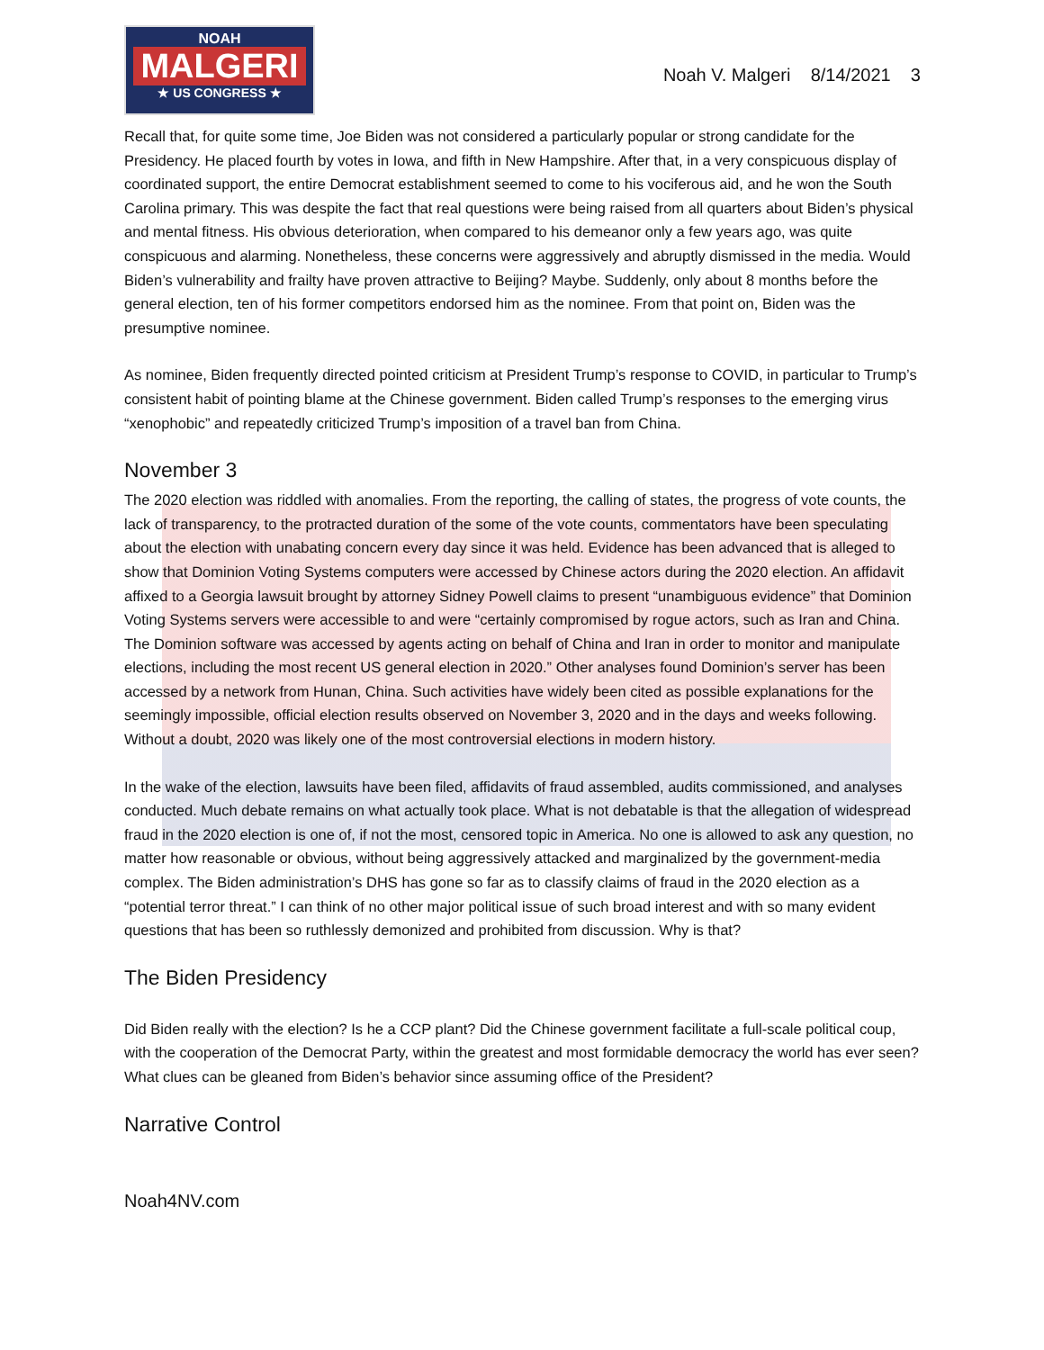NOAH
MALGERI
★ US CONGRESS ★
Noah V. Malgeri 8/14/2021 3
Recall that, for quite some time, Joe Biden was not considered a particularly popular or strong candidate for the Presidency. He placed fourth by votes in Iowa, and fifth in New Hampshire. After that, in a very conspicuous display of coordinated support, the entire Democrat establishment seemed to come to his vociferous aid, and he won the South Carolina primary. This was despite the fact that real questions were being raised from all quarters about Biden’s physical and mental fitness. His obvious deterioration, when compared to his demeanor only a few years ago, was quite conspicuous and alarming. Nonetheless, these concerns were aggressively and abruptly dismissed in the media. Would Biden’s vulnerability and frailty have proven attractive to Beijing? Maybe. Suddenly, only about 8 months before the general election, ten of his former competitors endorsed him as the nominee. From that point on, Biden was the presumptive nominee.
As nominee, Biden frequently directed pointed criticism at President Trump’s response to COVID, in particular to Trump’s consistent habit of pointing blame at the Chinese government. Biden called Trump’s responses to the emerging virus “xenophobic” and repeatedly criticized Trump’s imposition of a travel ban from China.
November 3
The 2020 election was riddled with anomalies. From the reporting, the calling of states, the progress of vote counts, the lack of transparency, to the protracted duration of the some of the vote counts, commentators have been speculating about the election with unabating concern every day since it was held. Evidence has been advanced that is alleged to show that Dominion Voting Systems computers were accessed by Chinese actors during the 2020 election. An affidavit affixed to a Georgia lawsuit brought by attorney Sidney Powell claims to present “unambiguous evidence” that Dominion Voting Systems servers were accessible to and were “certainly compromised by rogue actors, such as Iran and China. The Dominion software was accessed by agents acting on behalf of China and Iran in order to monitor and manipulate elections, including the most recent US general election in 2020.” Other analyses found Dominion’s server has been accessed by a network from Hunan, China. Such activities have widely been cited as possible explanations for the seemingly impossible, official election results observed on November 3, 2020 and in the days and weeks following. Without a doubt, 2020 was likely one of the most controversial elections in modern history.
In the wake of the election, lawsuits have been filed, affidavits of fraud assembled, audits commissioned, and analyses conducted. Much debate remains on what actually took place. What is not debatable is that the allegation of widespread fraud in the 2020 election is one of, if not the most, censored topic in America. No one is allowed to ask any question, no matter how reasonable or obvious, without being aggressively attacked and marginalized by the government-media complex. The Biden administration’s DHS has gone so far as to classify claims of fraud in the 2020 election as a “potential terror threat.” I can think of no other major political issue of such broad interest and with so many evident questions that has been so ruthlessly demonized and prohibited from discussion. Why is that?
The Biden Presidency
Did Biden really with the election? Is he a CCP plant? Did the Chinese government facilitate a full-scale political coup, with the cooperation of the Democrat Party, within the greatest and most formidable democracy the world has ever seen? What clues can be gleaned from Biden’s behavior since assuming office of the President?
Narrative Control
Noah4NV.com